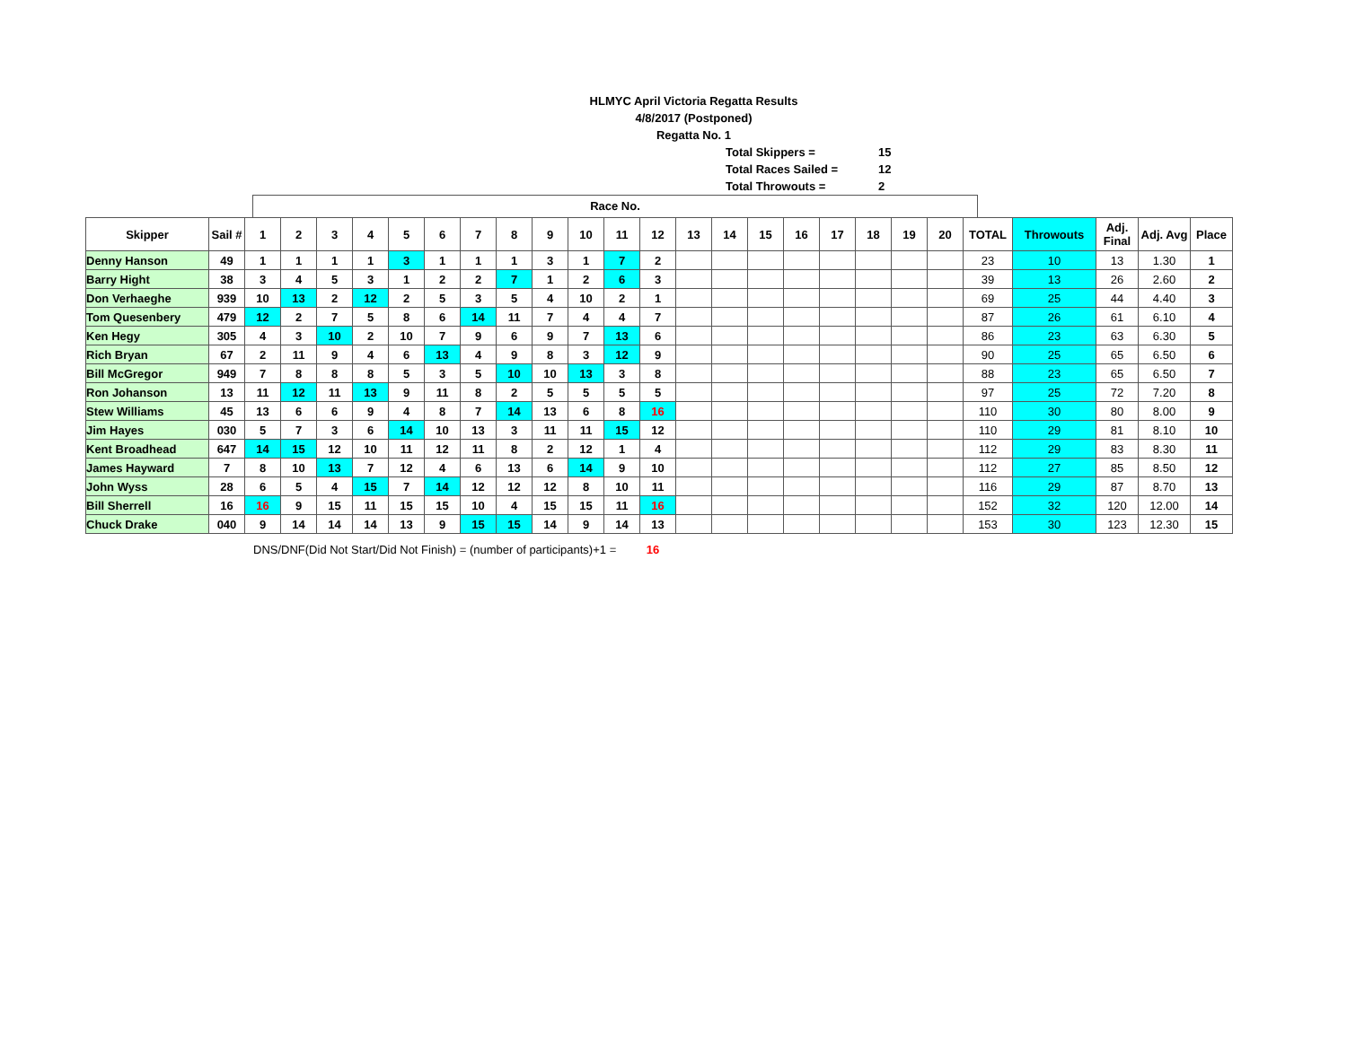HLMYC April Victoria Regatta Results
4/8/2017 (Postponed)
Regatta No. 1
Total Skippers = 15
Total Races Sailed = 12
Total Throwouts = 2
Race No.
| Skipper | Sail # | 1 | 2 | 3 | 4 | 5 | 6 | 7 | 8 | 9 | 10 | 11 | 12 | 13 | 14 | 15 | 16 | 17 | 18 | 19 | 20 | TOTAL | Throwouts | Adj. Final | Adj. Avg | Place |
| --- | --- | --- | --- | --- | --- | --- | --- | --- | --- | --- | --- | --- | --- | --- | --- | --- | --- | --- | --- | --- | --- | --- | --- | --- | --- | --- |
| Denny Hanson | 49 | 1 | 1 | 1 | 1 | 3 | 1 | 1 | 1 | 3 | 1 | 7 | 2 | | | | | | | | | 23 | 10 | 13 | 1.30 | 1 |
| Barry Hight | 38 | 3 | 4 | 5 | 3 | 1 | 2 | 2 | 7 | 1 | 2 | 6 | 3 | | | | | | | | | 39 | 13 | 26 | 2.60 | 2 |
| Don Verhaeghe | 939 | 10 | 13 | 2 | 12 | 2 | 5 | 3 | 5 | 4 | 10 | 2 | 1 | | | | | | | | | 69 | 25 | 44 | 4.40 | 3 |
| Tom Quesenbery | 479 | 12 | 2 | 7 | 5 | 8 | 6 | 14 | 11 | 7 | 4 | 4 | 7 | | | | | | | | | 87 | 26 | 61 | 6.10 | 4 |
| Ken Hegy | 305 | 4 | 3 | 10 | 2 | 10 | 7 | 9 | 6 | 9 | 7 | 13 | 6 | | | | | | | | | 86 | 23 | 63 | 6.30 | 5 |
| Rich Bryan | 67 | 2 | 11 | 9 | 4 | 6 | 13 | 4 | 9 | 8 | 3 | 12 | 9 | | | | | | | | | 90 | 25 | 65 | 6.50 | 6 |
| Bill McGregor | 949 | 7 | 8 | 8 | 8 | 5 | 3 | 5 | 10 | 10 | 13 | 3 | 8 | | | | | | | | | 88 | 23 | 65 | 6.50 | 7 |
| Ron Johanson | 13 | 11 | 12 | 11 | 13 | 9 | 11 | 8 | 2 | 5 | 5 | 5 | 5 | | | | | | | | | 97 | 25 | 72 | 7.20 | 8 |
| Stew Williams | 45 | 13 | 6 | 6 | 9 | 4 | 8 | 7 | 14 | 13 | 6 | 8 | 16 | | | | | | | | | 110 | 30 | 80 | 8.00 | 9 |
| Jim Hayes | 030 | 5 | 7 | 3 | 6 | 14 | 10 | 13 | 3 | 11 | 11 | 15 | 12 | | | | | | | | | 110 | 29 | 81 | 8.10 | 10 |
| Kent Broadhead | 647 | 14 | 15 | 12 | 10 | 11 | 12 | 11 | 8 | 2 | 12 | 1 | 4 | | | | | | | | | 112 | 29 | 83 | 8.30 | 11 |
| James Hayward | 7 | 8 | 10 | 13 | 7 | 12 | 4 | 6 | 13 | 6 | 14 | 9 | 10 | | | | | | | | | 112 | 27 | 85 | 8.50 | 12 |
| John Wyss | 28 | 6 | 5 | 4 | 15 | 7 | 14 | 12 | 12 | 12 | 8 | 10 | 11 | | | | | | | | | 116 | 29 | 87 | 8.70 | 13 |
| Bill Sherrell | 16 | 16 | 9 | 15 | 11 | 15 | 15 | 10 | 4 | 15 | 15 | 11 | 16 | | | | | | | | | 152 | 32 | 120 | 12.00 | 14 |
| Chuck Drake | 040 | 9 | 14 | 14 | 14 | 13 | 9 | 15 | 15 | 14 | 9 | 14 | 13 | | | | | | | | | 153 | 30 | 123 | 12.30 | 15 |
DNS/DNF(Did Not Start/Did Not Finish) = (number of participants)+1 = 16